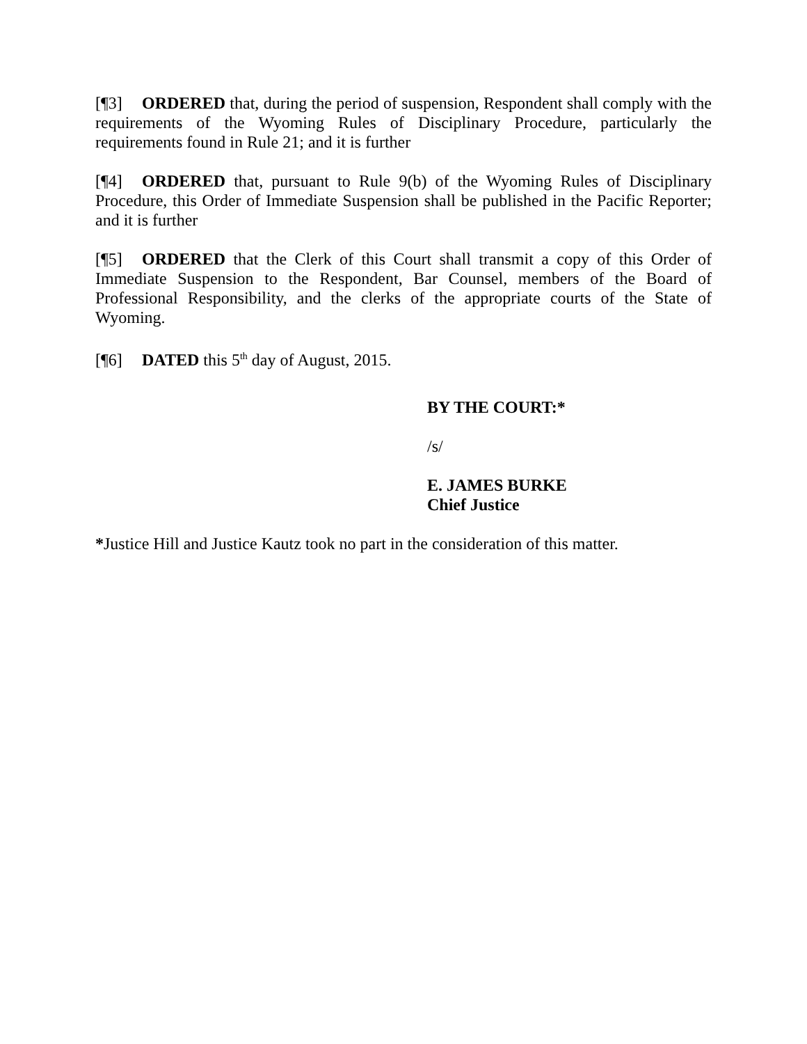[¶3] ORDERED that, during the period of suspension, Respondent shall comply with the requirements of the Wyoming Rules of Disciplinary Procedure, particularly the requirements found in Rule 21; and it is further
[¶4] ORDERED that, pursuant to Rule 9(b) of the Wyoming Rules of Disciplinary Procedure, this Order of Immediate Suspension shall be published in the Pacific Reporter; and it is further
[¶5] ORDERED that the Clerk of this Court shall transmit a copy of this Order of Immediate Suspension to the Respondent, Bar Counsel, members of the Board of Professional Responsibility, and the clerks of the appropriate courts of the State of Wyoming.
[¶6] DATED this 5<sup>th</sup> day of August, 2015.
BY THE COURT:*
/s/
E. JAMES BURKE
Chief Justice
*Justice Hill and Justice Kautz took no part in the consideration of this matter.